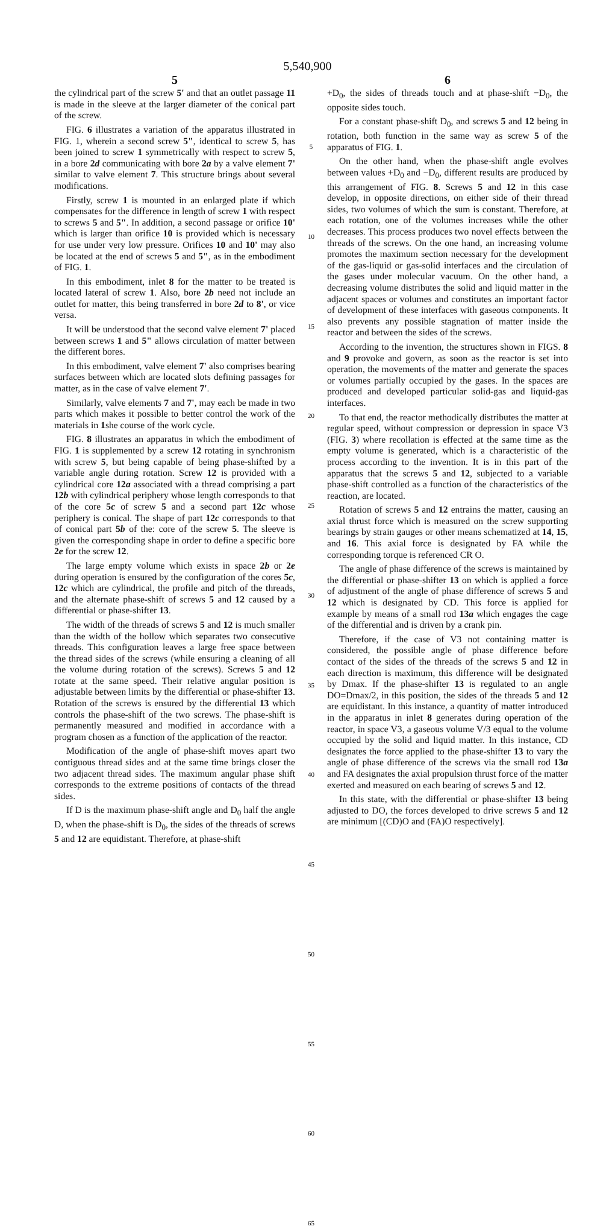5,540,900
5
the cylindrical part of the screw 5' and that an outlet passage 11 is made in the sleeve at the larger diameter of the conical part of the screw.
FIG. 6 illustrates a variation of the apparatus illustrated in FIG. 1, wherein a second screw 5", identical to screw 5, has been joined to screw 1 symmetrically with respect to screw 5, in a bore 2d communicating with bore 2a by a valve element 7' similar to valve element 7. This structure brings about several modifications.
Firstly, screw 1 is mounted in an enlarged plate if which compensates for the difference in length of screw 1 with respect to screws 5 and 5". In addition, a second passage or orifice 10' which is larger than orifice 10 is provided which is necessary for use under very low pressure. Orifices 10 and 10' may also be located at the end of screws 5 and 5", as in the embodiment of FIG. 1.
In this embodiment, inlet 8 for the matter to be treated is located lateral of screw 1. Also, bore 2b need not include an outlet for matter, this being transferred in bore 2d to 8', or vice versa.
It will be understood that the second valve element 7' placed between screws 1 and 5" allows circulation of matter between the different bores.
In this embodiment, valve element 7' also comprises bearing surfaces between which are located slots defining passages for matter, as in the case of valve element 7'.
Similarly, valve elements 7 and 7', may each be made in two parts which makes it possible to better control the work of the materials in 1she course of the work cycle.
FIG. 8 illustrates an apparatus in which the embodiment of FIG. 1 is supplemented by a screw 12 rotating in synchronism with screw 5, but being capable of being phase-shifted by a variable angle during rotation. Screw 12 is provided with a cylindrical core 12a associated with a thread comprising a part 12b with cylindrical periphery whose length corresponds to that of the core 5c of screw 5 and a second part 12c whose periphery is conical. The shape of part 12c corresponds to that of conical part 5b of the: core of the screw 5. The sleeve is given the corresponding shape in order to define a specific bore 2e for the screw 12.
The large empty volume which exists in space 2b or 2e during operation is ensured by the configuration of the cores 5c, 12c which are cylindrical, the profile and pitch of the threads, and the alternate phase-shift of screws 5 and 12 caused by a differential or phase-shifter 13.
The width of the threads of screws 5 and 12 is much smaller than the width of the hollow which separates two consecutive threads. This configuration leaves a large free space between the thread sides of the screws (while ensuring a cleaning of all the volume during rotation of the screws). Screws 5 and 12 rotate at the same speed. Their relative angular position is adjustable between limits by the differential or phase-shifter 13. Rotation of the screws is ensured by the differential 13 which controls the phase-shift of the two screws. The phase-shift is permanently measured and modified in accordance with a program chosen as a function of the application of the reactor.
Modification of the angle of phase-shift moves apart two contiguous thread sides and at the same time brings closer the two adjacent thread sides. The maximum angular phase shift corresponds to the extreme positions of contacts of the thread sides.
If D is the maximum phase-shift angle and D<sub>0</sub> half the angle D, when the phase-shift is D<sub>0</sub>, the sides of the threads of screws 5 and 12 are equidistant. Therefore, at phase-shift
5
10
15
20
25
30
35
40
45
50
55
60
65
6
+D<sub>0</sub>, the sides of threads touch and at phase-shift −D<sub>0</sub>, the opposite sides touch.
For a constant phase-shift D<sub>0</sub>, and screws 5 and 12 being in rotation, both function in the same way as screw 5 of the apparatus of FIG. 1.
On the other hand, when the phase-shift angle evolves between values +D<sub>0</sub> and −D<sub>0</sub>, different results are produced by this arrangement of FIG. 8. Screws 5 and 12 in this case develop, in opposite directions, on either side of their thread sides, two volumes of which the sum is constant. Therefore, at each rotation, one of the volumes increases while the other decreases. This process produces two novel effects between the threads of the screws. On the one hand, an increasing volume promotes the maximum section necessary for the development of the gas-liquid or gas-solid interfaces and the circulation of the gases under molecular vacuum. On the other hand, a decreasing volume distributes the solid and liquid matter in the adjacent spaces or volumes and constitutes an important factor of development of these interfaces with gaseous components. It also prevents any possible stagnation of matter inside the reactor and between the sides of the screws.
According to the invention, the structures shown in FIGS. 8 and 9 provoke and govern, as soon as the reactor is set into operation, the movements of the matter and generate the spaces or volumes partially occupied by the gases. In the spaces are produced and developed particular solid-gas and liquid-gas interfaces.
To that end, the reactor methodically distributes the matter at regular speed, without compression or depression in space V3 (FIG. 3) where recollation is effected at the same time as the empty volume is generated, which is a characteristic of the process according to the invention. It is in this part of the apparatus that the screws 5 and 12, subjected to a variable phase-shift controlled as a function of the characteristics of the reaction, are located.
Rotation of screws 5 and 12 entrains the matter, causing an axial thrust force which is measured on the screw supporting bearings by strain gauges or other means schematized at 14, 15, and 16. This axial force is designated by FA while the corresponding torque is referenced CR O.
The angle of phase difference of the screws is maintained by the differential or phase-shifter 13 on which is applied a force of adjustment of the angle of phase difference of screws 5 and 12 which is designated by CD. This force is applied for example by means of a small rod 13a which engages the cage of the differential and is driven by a crank pin.
Therefore, if the case of V3 not containing matter is considered, the possible angle of phase difference before contact of the sides of the threads of the screws 5 and 12 in each direction is maximum, this difference will be designated by Dmax. If the phase-shifter 13 is regulated to an angle DO=Dmax/2, in this position, the sides of the threads 5 and 12 are equidistant. In this instance, a quantity of matter introduced in the apparatus in inlet 8 generates during operation of the reactor, in space V3, a gaseous volume V/3 equal to the volume occupied by the solid and liquid matter. In this instance, CD designates the force applied to the phase-shifter 13 to vary the angle of phase difference of the screws via the small rod 13a and FA designates the axial propulsion thrust force of the matter exerted and measured on each bearing of screws 5 and 12.
In this state, with the differential or phase-shifter 13 being adjusted to DO, the forces developed to drive screws 5 and 12 are minimum [(CD)O and (FA)O respectively].